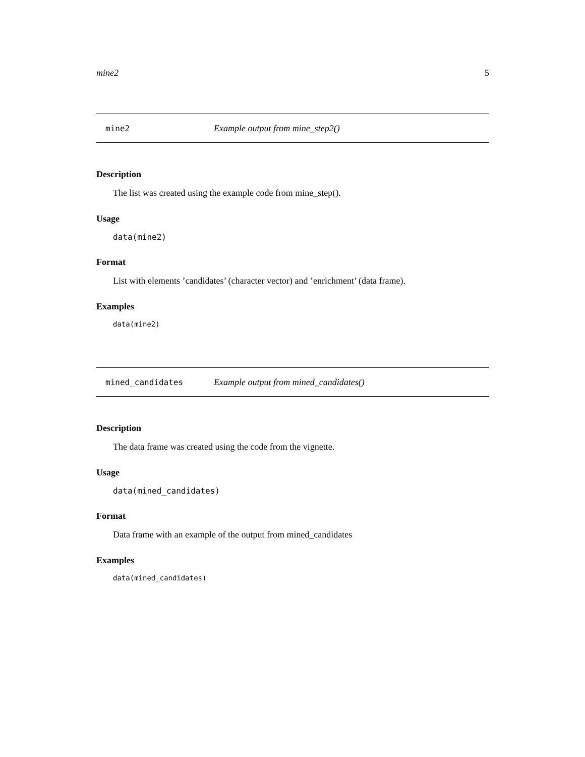mine2 5
mine2 Example output from mine_step2()
Description
The list was created using the example code from mine_step().
Usage
data(mine2)
Format
List with elements ’candidates’ (character vector) and ’enrichment’ (data frame).
Examples
data(mine2)
mined_candidates Example output from mined_candidates()
Description
The data frame was created using the code from the vignette.
Usage
data(mined_candidates)
Format
Data frame with an example of the output from mined_candidates
Examples
data(mined_candidates)